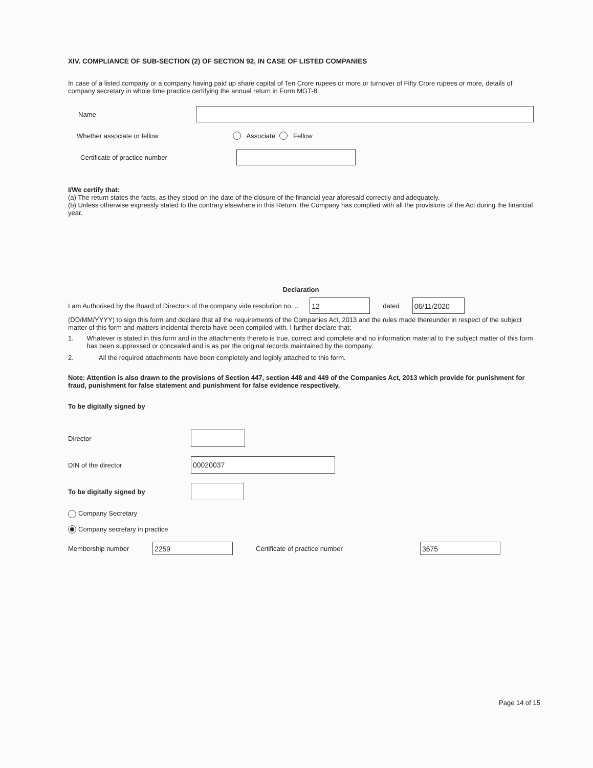XIV. COMPLIANCE OF SUB-SECTION (2) OF SECTION 92, IN CASE OF LISTED COMPANIES
In case of a listed company or a company having paid up share capital of Ten Crore rupees or more or turnover of Fifty Crore rupees or more, details of company secretary in whole time practice certifying the annual return in Form MGT-8.
Name
Whether associate or fellow Associate Fellow
Certificate of practice number
I/We certify that:
(a) The return states the facts, as they stood on the date of the closure of the financial year aforesaid correctly and adequately.
(b) Unless otherwise expressly stated to the contrary elsewhere in this Return, the Company has complied with all the provisions of the Act during the financial year.
Declaration
I am Authorised by the Board of Directors of the company vide resolution no. .. 12 dated 06/11/2020
(DD/MM/YYYY) to sign this form and declare that all the requirements of the Companies Act, 2013 and the rules made thereunder in respect of the subject matter of this form and matters incidental thereto have been compiled with. I further declare that:
1. Whatever is stated in this form and in the attachments thereto is true, correct and complete and no information material to the subject matter of this form has been suppressed or concealed and is as per the original records maintained by the company.
2. All the required attachments have been completely and legibly attached to this form.
Note: Attention is also drawn to the provisions of Section 447, section 448 and 449 of the Companies Act, 2013 which provide for punishment for fraud, punishment for false statement and punishment for false evidence respectively.
To be digitally signed by
Director
DIN of the director 00020037
To be digitally signed by
Company Secretary
Company secretary in practice
Membership number 2259 Certificate of practice number 3675
Page 14 of 15